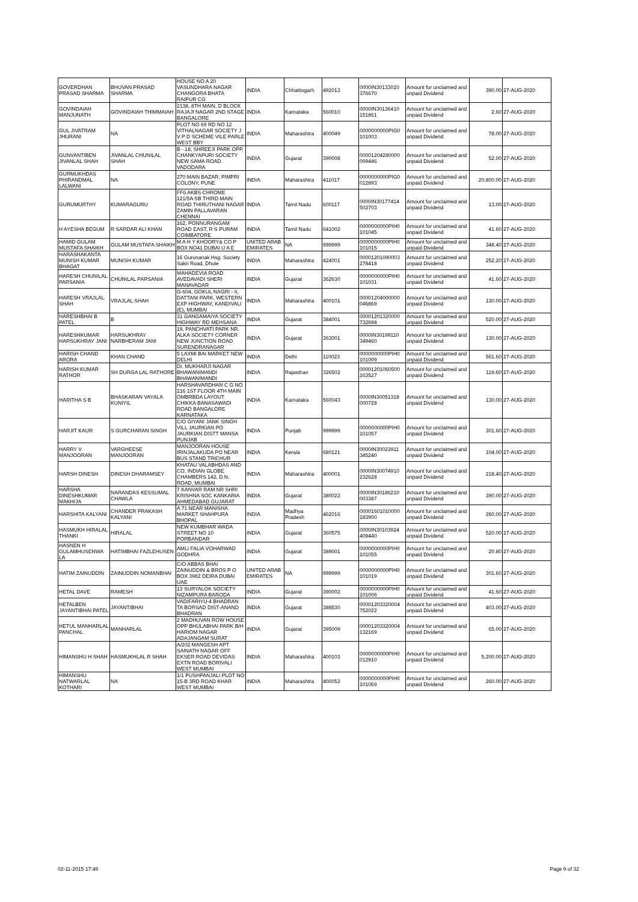| GOVERDHAN PRASAD SHARMA | BHUVAN PRASAD SHARMA | HOUSE NO A 20 VASUNDHARA NAGAR CHANGORA BHATA RAIPUR CG | INDIA | Chhattisgarh | 492013 | 0000IN30133020 376670 | Amount for unclaimed and unpaid Dividend | 390.00 | 27-AUG-2020 |
| GOVINDAIAH MANJUNATH | GOVINDAIAH THIMMAIAH | 2138, 8TH MAIN, D BLOCK RAJAJI NAGAR 2ND STAGE BANGALORE | INDIA | Karnataka | 560010 | 0000IN30136410 151861 | Amount for unclaimed and unpaid Dividend | 2.60 | 27-AUG-2020 |
| GUL JIVATRAM JHURANI | NA | PLOT NO 69 RD NO 12 VITHALNAGAR SOCIETY J V P D SCHEME VILE PARLE WEST BBY | INDIA | Maharashtra | 400049 | 0000000000PIG0 101003 | Amount for unclaimed and unpaid Dividend | 78.00 | 27-AUG-2020 |
| GUNVANTIBEN JIVANLAL SHAH | JIVANLAL CHUNILAL SHAH | B - 18, SHREEJI PARK OPP, CHANKYAPURI SOCIETY NEW SAMA ROAD. VADODARA | INDIA | Gujarat | 390008 | 00001204280000 009446 | Amount for unclaimed and unpaid Dividend | 52.00 | 27-AUG-2020 |
| GURMUKHDAS PHIRANDMAL LALWANI | NA | 270 MAIN BAZAR, PIMPRI COLONY, PUNE | INDIA | Maharashtra | 411017 | 0000000000PIG0 012893 | Amount for unclaimed and unpaid Dividend | 20,800.00 | 27-AUG-2020 |
| GURUMURTHY | KUMARAGURU | FF6 AKBS CHROME 121/5A-5B THIRD MAIN ROAD THIRUTHANI NAGAR ZAMIN PALLAVARAN CHENNAI | INDIA | Tamil Nadu | 600117 | 0000IN30177414 502703 | Amount for unclaimed and unpaid Dividend | 13.00 | 27-AUG-2020 |
| H AYESHA BEGUM | R SARDAR ALI KHAN | 162, PONNURANGAM ROAD EAST, R S PURAM COIMBATORE | INDIA | Tamil Nadu | 641002 | 0000000000PIH0 101045 | Amount for unclaimed and unpaid Dividend | 41.60 | 27-AUG-2020 |
| HAMID GULAM MUSTAFA SHAIKH | GULAM MUSTAFA SHAIKH | M A H Y KHOORY& CO P BOX NO41 DUBAI U A E | UNITED ARAB EMIRATES | NA | 999999 | 0000000000PIH0 101015 | Amount for unclaimed and unpaid Dividend | 348.40 | 27-AUG-2020 |
| HARASHAKANTA MUNISH KUMAR BHAGAT | MUNISH KUMAR | 16 Gurunanak Hsg. Society Sakri Road, Dhule | INDIA | Maharashtra | 424001 | 00001201090003 278418 | Amount for unclaimed and unpaid Dividend | 252.20 | 27-AUG-2020 |
| HARESH CHUNILAL PARSANIA | CHUNILAL PARSANIA | MAHADEVIA ROAD AVEDAVADI SHERI MANAVADAR | INDIA | Gujarat | 362630 | 0000000000PIH0 101031 | Amount for unclaimed and unpaid Dividend | 41.60 | 27-AUG-2020 |
| HARESH VRAJLAL SHAH | VRAJLAL SHAH | G-604, GOKUL NAGRI - II, DATTANI PARK, WESTERN EXP HIGHWAY, KANDIVALI (E), MUMBAI | INDIA | Maharashtra | 400101 | 00001204000000 046869 | Amount for unclaimed and unpaid Dividend | 130.00 | 27-AUG-2020 |
| HARESHBHAI B PATEL | B | 31 GANGAMAIYA SOCIETY HIGHWAY RD MEHSANA | INDIA | Gujarat | 384001 | 00001201320000 732698 | Amount for unclaimed and unpaid Dividend | 520.00 | 27-AUG-2020 |
| HARESHKUMAR HARSUKHRAY JANI | HARSUKHRAY NARBHERAM JANI | 19, PANCHVATI PARK NR. ALKA SOCIETY CORNER NEW JUNCTION ROAD SURENDRANAGAR | INDIA | Gujarat | 363001 | 0000IN30199110 349460 | Amount for unclaimed and unpaid Dividend | 130.00 | 27-AUG-2020 |
| HARISH CHAND ARORA | KHAN CHAND | 5 LAXMI BAI MARKET NEW DELHI | INDIA | Delhi | 110023 | 0000000000PIH0 101009 | Amount for unclaimed and unpaid Dividend | 561.60 | 27-AUG-2020 |
| HARISH KUMAR RATHOR | SH DURGA LAL RATHORE | Dr. MUKHARJI NAGAR BHAWANIMANDI BHAWANIMANDI | INDIA | Rajasthan | 326502 | 00001201060500 163527 | Amount for unclaimed and unpaid Dividend | 119.60 | 27-AUG-2020 |
| HARITHA S B | BHASKARAN VAYALA KUNIYIL | HARSHAVARDHAN C G NO 216 1ST FLOOR 4TH MAIN OMBRBDA LAYOUT CHIKKA BANASAWADI ROAD BANGALORE KARNATAKA | INDIA | Karnataka | 560043 | 0000IN30051318 000728 | Amount for unclaimed and unpaid Dividend | 130.00 | 27-AUG-2020 |
| HARJIT KAUR | S GURCHARAN SINGH | C/O GIYANI JANK SINGH VILL JAURKIAN PO JAURKIAN DISTT MANSA PUNJAB | INDIA | Punjab | 999999 | 0000000000PIH0 101057 | Amount for unclaimed and unpaid Dividend | 301.60 | 27-AUG-2020 |
| HARRY V MANJOORAN | VARGHEESE MANJOORAN | MANJOORAN HOUSE IRINJALAKUDA PO NEAR BUS STAND TRICHUR | INDIA | Kerala | 680121 | 0000IN30023911 345240 | Amount for unclaimed and unpaid Dividend | 104.00 | 27-AUG-2020 |
| HARSH DINESH | DINESH DHARAMSEY | KHATAU VALABHDAS AND CO, INDIAN GLOBE CHAMBERS 142, D.N. ROAD, MUMBAI | INDIA | Maharashtra | 400001 | 0000IN30074910 232628 | Amount for unclaimed and unpaid Dividend | 218.40 | 27-AUG-2020 |
| HARSHA DINESHKUMAR MAKHIJA | NARANDAS KESSUMAL CHAWLA | 7 KANVAR RAM NR SHRI KRISHNA SOC KANKARIA AHMEDABAD GUJARAT | INDIA | Gujarat | 380022 | 0000IN30186210 003387 | Amount for unclaimed and unpaid Dividend | 390.00 | 27-AUG-2020 |
| HARSHITA KALYANI | CHANDER PRAKASH KALYANI | A 71 NEAR MANISHA MARKET SHAHPURA BHOPAL | INDIA | Madhya Pradesh | 462016 | 00001601010000 183900 | Amount for unclaimed and unpaid Dividend | 260.00 | 27-AUG-2020 |
| HASMUKH HIRALAL THANKI | HIRALAL | NEW KUMBHAR WADA STREET NO 10 PORBANDAR | INDIA | Gujarat | 360575 | 0000IN30103924 409440 | Amount for unclaimed and unpaid Dividend | 520.00 | 27-AUG-2020 |
| HASNEN H GULAMHUSENWA LA | HATIMBHAI FAZLEHUSEN | AMLI FALIA VOHARWAD GODHRA | INDIA | Gujarat | 389001 | 0000000000PIH0 101055 | Amount for unclaimed and unpaid Dividend | 20.80 | 27-AUG-2020 |
| HATIM ZAINUDDIN | ZAINUDDIN NOMANBHAI | C/O ABBAS BHAI ZAINUDDIN & BROS P O BOX 3982 DEIRA DUBAI UAE | UNITED ARAB EMIRATES | NA | 999999 | 0000000000PIH0 101019 | Amount for unclaimed and unpaid Dividend | 301.60 | 27-AUG-2020 |
| HETAL DAVE | RAMESH | 13 SURYALOK SOCIETY NIZAMPURA BARODA | INDIA | Gujarat | 390002 | 0000000000PIH0 101006 | Amount for unclaimed and unpaid Dividend | 41.60 | 27-AUG-2020 |
| HETALBEN JAYANTIBHAI PATEL | JAYANTIBHAI | VADIFARIYU-4 BHADRAN TA BORSAD DIST-ANAND BHADRAN | INDIA | Gujarat | 388530 | 00001203320004 752022 | Amount for unclaimed and unpaid Dividend | 403.00 | 27-AUG-2020 |
| HETUL MANHARLAL PANCHAL | MANHARLAL | 2 MADHUVAN ROW HOUSE OPP BHULABHAI PARK B/H HARIOM NAGAR ADAJANGAM SURAT | INDIA | Gujarat | 395009 | 00001203320004 132169 | Amount for unclaimed and unpaid Dividend | 65.00 | 27-AUG-2020 |
| HIMANSHU H SHAH | HASMUKHLAL R SHAH | A/202 MANGESH APT SAINATH NAGAR OFF EKSER ROAD DEVIDAS EXTN ROAD BORIVALI WEST MUMBAI | INDIA | Maharashtra | 400103 | 0000000000PIH0 012910 | Amount for unclaimed and unpaid Dividend | 5,200.00 | 27-AUG-2020 |
| HIMANSHU NATWARLAL KOTHARI | NA | 1/1 PUSHPANJALI PLOT NO 15-B 3RD ROAD KHAR WEST MUMBAI | INDIA | Maharashtra | 400052 | 0000000000PIH0 101069 | Amount for unclaimed and unpaid Dividend | 260.00 | 27-AUG-2020 |
02-11-2015 17:49 Page 9 of 32